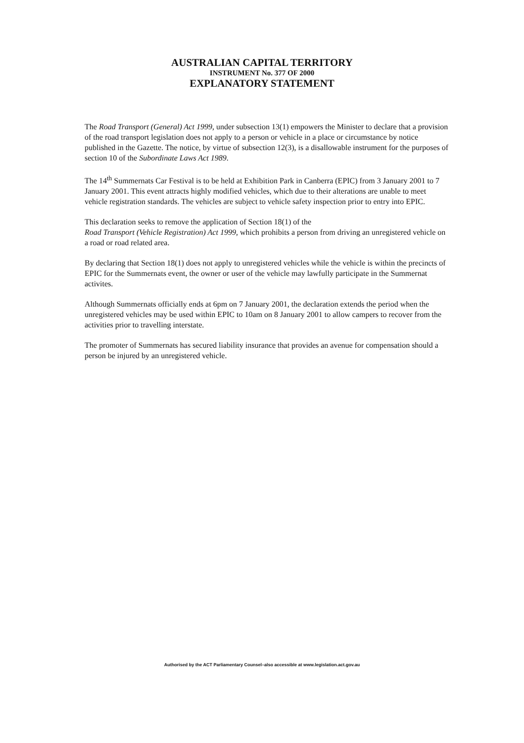AUSTRALIAN CAPITAL TERRITORY
INSTRUMENT No. 377 OF 2000
EXPLANATORY STATEMENT
The Road Transport (General) Act 1999, under subsection 13(1) empowers the Minister to declare that a provision of the road transport legislation does not apply to a person or vehicle in a place or circumstance by notice published in the Gazette. The notice, by virtue of subsection 12(3), is a disallowable instrument for the purposes of section 10 of the Subordinate Laws Act 1989.
The 14<sup>th</sup> Summernats Car Festival is to be held at Exhibition Park in Canberra (EPIC) from 3 January 2001 to 7 January 2001. This event attracts highly modified vehicles, which due to their alterations are unable to meet vehicle registration standards. The vehicles are subject to vehicle safety inspection prior to entry into EPIC.
This declaration seeks to remove the application of Section 18(1) of the
Road Transport (Vehicle Registration) Act 1999, which prohibits a person from driving an unregistered vehicle on a road or road related area.
By declaring that Section 18(1) does not apply to unregistered vehicles while the vehicle is within the precincts of EPIC for the Summernats event, the owner or user of the vehicle may lawfully participate in the Summernat activites.
Although Summernats officially ends at 6pm on 7 January 2001, the declaration extends the period when the unregistered vehicles may be used within EPIC to 10am on 8 January 2001 to allow campers to recover from the activities prior to travelling interstate.
The promoter of Summernats has secured liability insurance that provides an avenue for compensation should a person be injured by an unregistered vehicle.
Authorised by the ACT Parliamentary Counsel–also accessible at www.legislation.act.gov.au